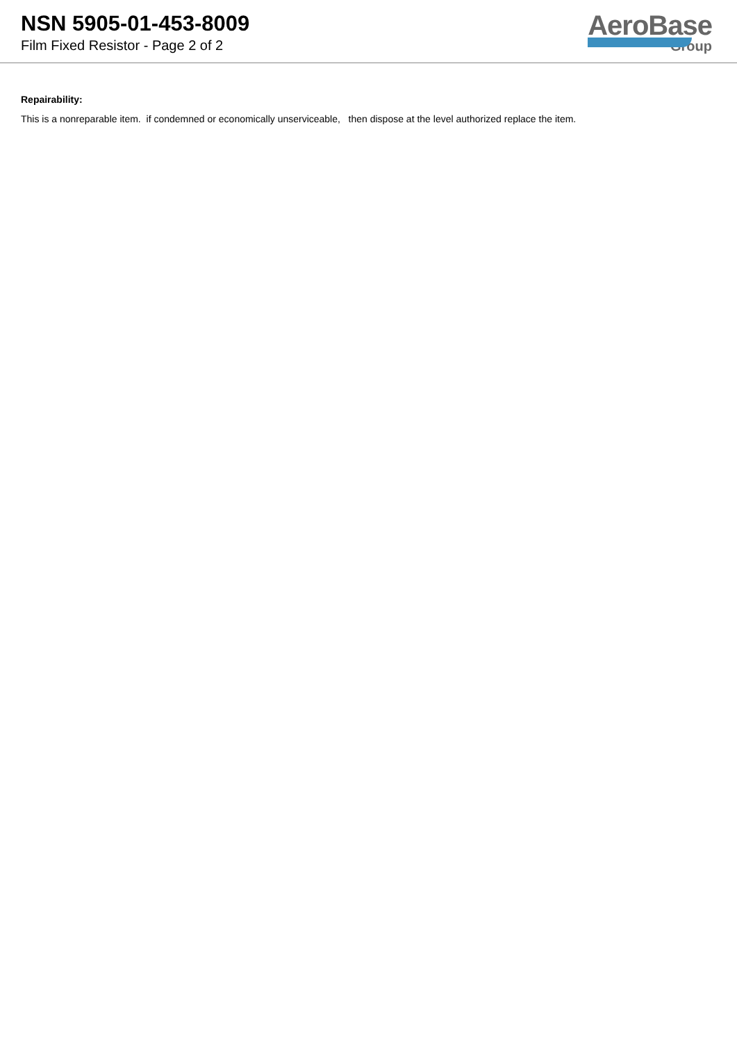NSN 5905-01-453-8009
Film Fixed Resistor - Page 2 of 2
AeroBase
Group
Repairability:
This is a nonreparable item. if condemned or economically unserviceable, then dispose at the level authorized replace the item.